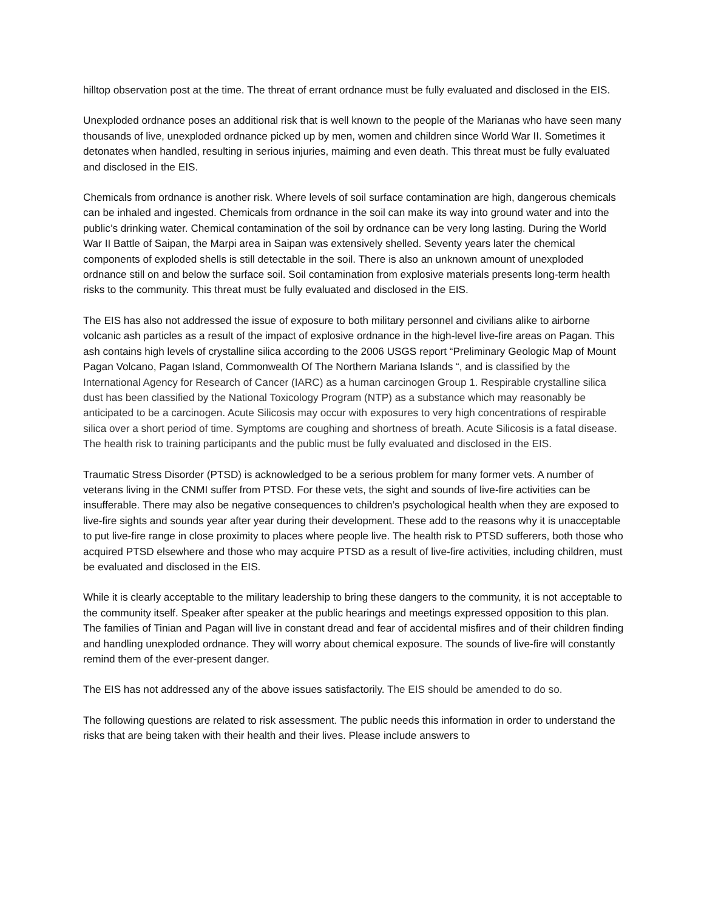hilltop observation post at the time. The threat of errant ordnance must be fully evaluated and disclosed in the EIS.
Unexploded ordnance poses an additional risk that is well known to the people of the Marianas who have seen many thousands of live, unexploded ordnance picked up by men, women and children since World War II. Sometimes it detonates when handled, resulting in serious injuries, maiming and even death. This threat must be fully evaluated and disclosed in the EIS.
Chemicals from ordnance is another risk. Where levels of soil surface contamination are high, dangerous chemicals can be inhaled and ingested. Chemicals from ordnance in the soil can make its way into ground water and into the public’s drinking water. Chemical contamination of the soil by ordnance can be very long lasting. During the World War II Battle of Saipan, the Marpi area in Saipan was extensively shelled. Seventy years later the chemical components of exploded shells is still detectable in the soil. There is also an unknown amount of unexploded ordnance still on and below the surface soil. Soil contamination from explosive materials presents long-term health risks to the community. This threat must be fully evaluated and disclosed in the EIS.
The EIS has also not addressed the issue of exposure to both military personnel and civilians alike to airborne volcanic ash particles as a result of the impact of explosive ordnance in the high-level live-fire areas on Pagan. This ash contains high levels of crystalline silica according to the 2006 USGS report “Preliminary Geologic Map of Mount Pagan Volcano, Pagan Island, Commonwealth Of The Northern Mariana Islands “, and is classified by the International Agency for Research of Cancer (IARC) as a human carcinogen Group 1. Respirable crystalline silica dust has been classified by the National Toxicology Program (NTP) as a substance which may reasonably be anticipated to be a carcinogen. Acute Silicosis may occur with exposures to very high concentrations of respirable silica over a short period of time. Symptoms are coughing and shortness of breath. Acute Silicosis is a fatal disease. The health risk to training participants and the public must be fully evaluated and disclosed in the EIS.
Traumatic Stress Disorder (PTSD) is acknowledged to be a serious problem for many former vets. A number of veterans living in the CNMI suffer from PTSD. For these vets, the sight and sounds of live-fire activities can be insufferable. There may also be negative consequences to children’s psychological health when they are exposed to live-fire sights and sounds year after year during their development. These add to the reasons why it is unacceptable to put live-fire range in close proximity to places where people live. The health risk to PTSD sufferers, both those who acquired PTSD elsewhere and those who may acquire PTSD as a result of live-fire activities, including children, must be evaluated and disclosed in the EIS.
While it is clearly acceptable to the military leadership to bring these dangers to the community, it is not acceptable to the community itself. Speaker after speaker at the public hearings and meetings expressed opposition to this plan. The families of Tinian and Pagan will live in constant dread and fear of accidental misfires and of their children finding and handling unexploded ordnance. They will worry about chemical exposure. The sounds of live-fire will constantly remind them of the ever-present danger.
The EIS has not addressed any of the above issues satisfactorily. The EIS should be amended to do so.
The following questions are related to risk assessment. The public needs this information in order to understand the risks that are being taken with their health and their lives. Please include answers to